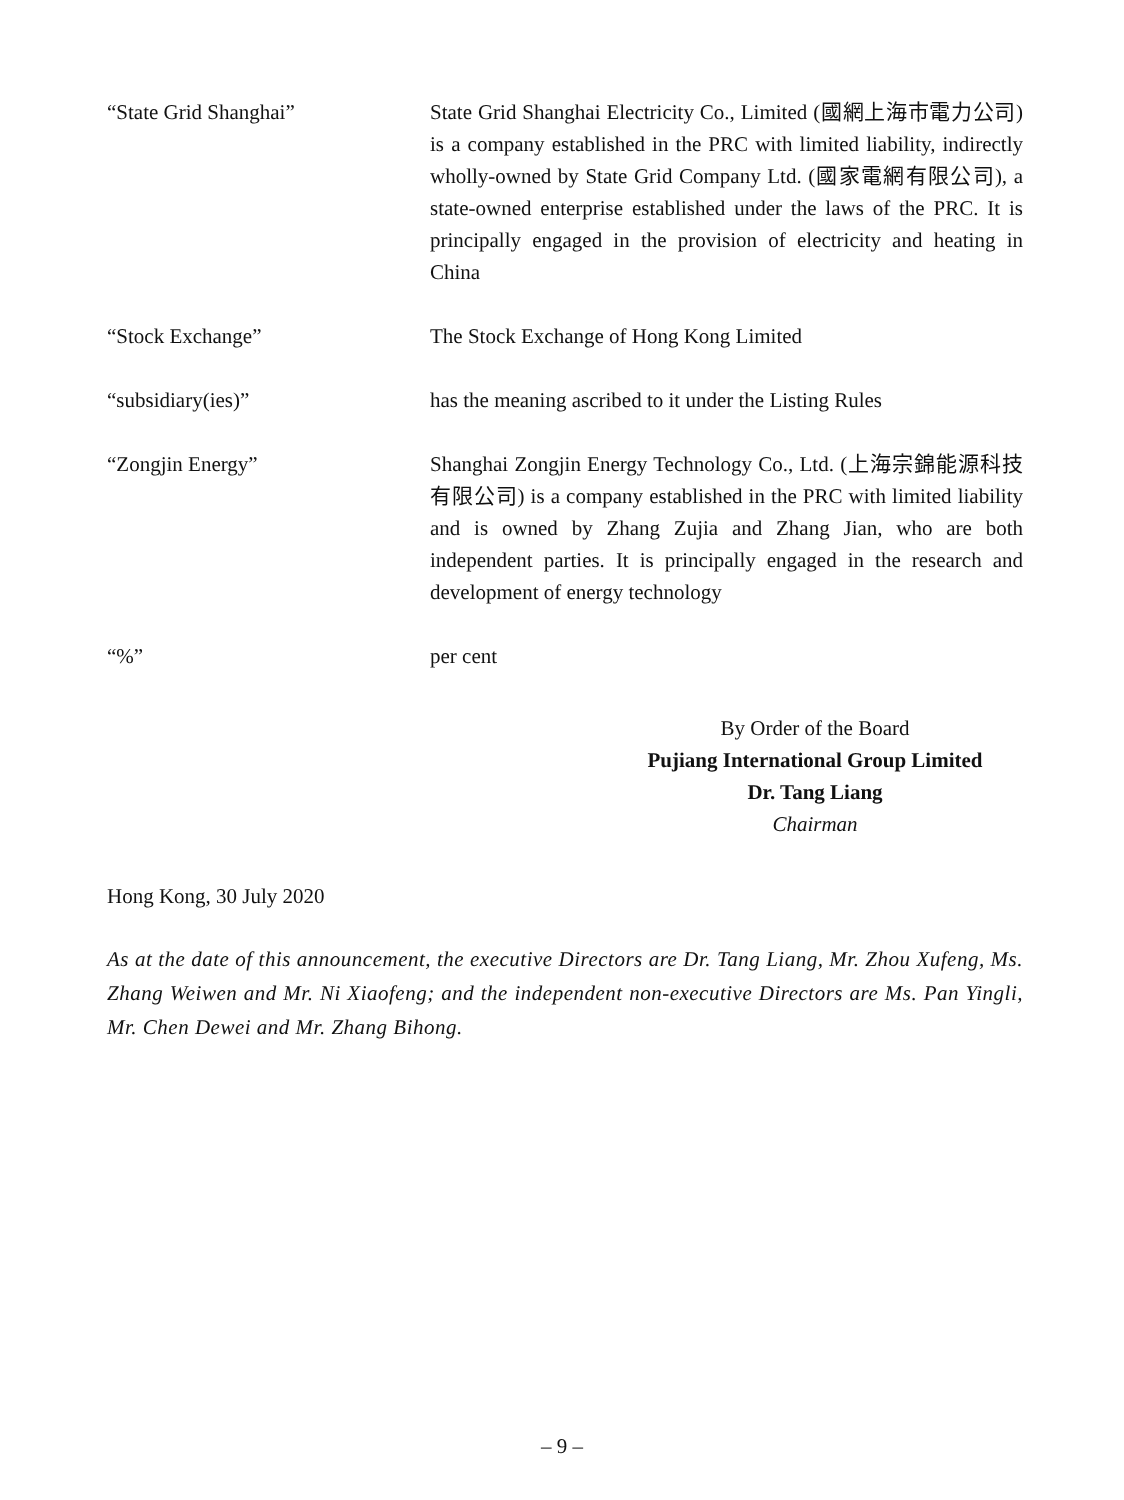“State Grid Shanghai” State Grid Shanghai Electricity Co., Limited (國網上海市電力公司) is a company established in the PRC with limited liability, indirectly wholly-owned by State Grid Company Ltd. (國家電網有限公司), a state-owned enterprise established under the laws of the PRC. It is principally engaged in the provision of electricity and heating in China
“Stock Exchange” The Stock Exchange of Hong Kong Limited
“subsidiary(ies)” has the meaning ascribed to it under the Listing Rules
“Zongjin Energy” Shanghai Zongjin Energy Technology Co., Ltd. (上海宗錦能源科技有限公司) is a company established in the PRC with limited liability and is owned by Zhang Zujia and Zhang Jian, who are both independent parties. It is principally engaged in the research and development of energy technology
“%” per cent
By Order of the Board
Pujiang International Group Limited
Dr. Tang Liang
Chairman
Hong Kong, 30 July 2020
As at the date of this announcement, the executive Directors are Dr. Tang Liang, Mr. Zhou Xufeng, Ms. Zhang Weiwen and Mr. Ni Xiaofeng; and the independent non-executive Directors are Ms. Pan Yingli, Mr. Chen Dewei and Mr. Zhang Bihong.
– 9 –